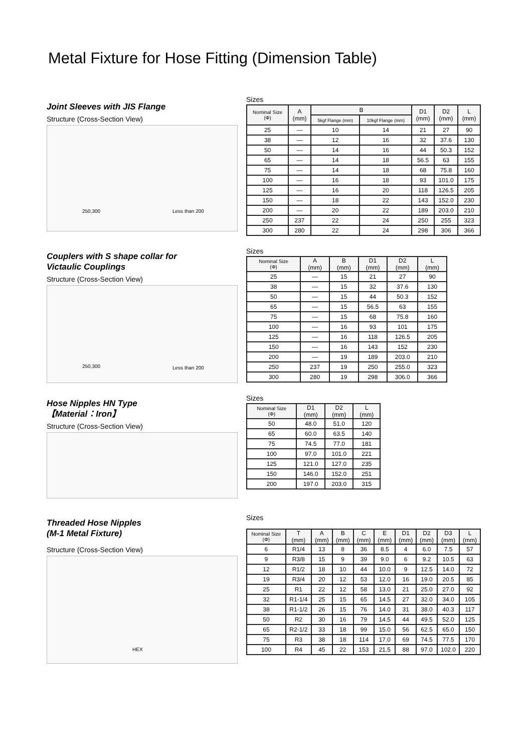Metal Fixture for Hose Fitting (Dimension Table)
Joint Sleeves with JIS Flange
Structure (Cross-Section View)
250,300 Less than 200
Sizes
| Nominal Size (Φ) | A (mm) | B | | D1 (mm) | D2 (mm) | L (mm) |
| --- | --- | --- | --- | --- | --- | --- |
| | | 5kgf Flange (mm) | 10kgf Flange (mm) | | | |
| 25 | — | 10 | 14 | 21 | 27 | 90 |
| 38 | — | 12 | 16 | 32 | 37.6 | 130 |
| 50 | — | 14 | 16 | 44 | 50.3 | 152 |
| 65 | — | 14 | 18 | 56.5 | 63 | 155 |
| 75 | — | 14 | 18 | 68 | 75.8 | 160 |
| 100 | — | 16 | 18 | 93 | 101.0 | 175 |
| 125 | — | 16 | 20 | 118 | 126.5 | 205 |
| 150 | — | 18 | 22 | 143 | 152.0 | 230 |
| 200 | — | 20 | 22 | 189 | 203.0 | 210 |
| 250 | 237 | 22 | 24 | 250 | 255 | 323 |
| 300 | 280 | 22 | 24 | 298 | 306 | 366 |
Couplers with S shape collar for
Victaulic Couplings
Structure (Cross-Section View)
250,300 Less than 200
Sizes
| Nominal Size (Φ) | A (mm) | B (mm) | D1 (mm) | D2 (mm) | L (mm) |
| --- | --- | --- | --- | --- | --- |
| 25 | — | 15 | 21 | 27 | 90 |
| 38 | — | 15 | 32 | 37.6 | 130 |
| 50 | — | 15 | 44 | 50.3 | 152 |
| 65 | — | 15 | 56.5 | 63 | 155 |
| 75 | — | 15 | 68 | 75.8 | 160 |
| 100 | — | 16 | 93 | 101 | 175 |
| 125 | — | 16 | 118 | 126.5 | 205 |
| 150 | — | 16 | 143 | 152 | 230 |
| 200 | — | 19 | 189 | 203.0 | 210 |
| 250 | 237 | 19 | 250 | 255.0 | 323 |
| 300 | 280 | 19 | 298 | 306.0 | 366 |
Hose Nipples HN Type
【Material：Iron】
Structure (Cross-Section View)
Sizes
| Nominal Size (Φ) | D1 (mm) | D2 (mm) | L (mm) |
| --- | --- | --- | --- |
| 50 | 48.0 | 51.0 | 120 |
| 65 | 60.0 | 63.5 | 140 |
| 75 | 74.5 | 77.0 | 181 |
| 100 | 97.0 | 101.0 | 221 |
| 125 | 121.0 | 127.0 | 235 |
| 150 | 146.0 | 152.0 | 251 |
| 200 | 197.0 | 203.0 | 315 |
Threaded Hose Nipples
(M-1 Metal Fixture)
Structure (Cross-Section View)
HEX
Sizes
| Nominal Size (Φ) | T (mm) | A (mm) | B (mm) | C (mm) | E (mm) | D1 (mm) | D2 (mm) | D3 (mm) | L (mm) |
| --- | --- | --- | --- | --- | --- | --- | --- | --- | --- |
| 6 | R1/4 | 13 | 8 | 36 | 8.5 | 4 | 6.0 | 7.5 | 57 |
| 9 | R3/8 | 15 | 9 | 39 | 9.0 | 6 | 9.2 | 10.5 | 63 |
| 12 | R1/2 | 18 | 10 | 44 | 10.0 | 9 | 12.5 | 14.0 | 72 |
| 19 | R3/4 | 20 | 12 | 53 | 12.0 | 16 | 19.0 | 20.5 | 85 |
| 25 | R1 | 22 | 12 | 58 | 13.0 | 21 | 25.0 | 27.0 | 92 |
| 32 | R1-1/4 | 25 | 15 | 65 | 14.5 | 27 | 32.0 | 34.0 | 105 |
| 38 | R1-1/2 | 26 | 15 | 76 | 14.0 | 31 | 38.0 | 40.3 | 117 |
| 50 | R2 | 30 | 16 | 79 | 14.5 | 44 | 49.5 | 52.0 | 125 |
| 65 | R2-1/2 | 33 | 18 | 99 | 15.0 | 56 | 62.5 | 65.0 | 150 |
| 75 | R3 | 38 | 18 | 114 | 17.0 | 69 | 74.5 | 77.5 | 170 |
| 100 | R4 | 45 | 22 | 153 | 21.5 | 88 | 97.0 | 102.0 | 220 |